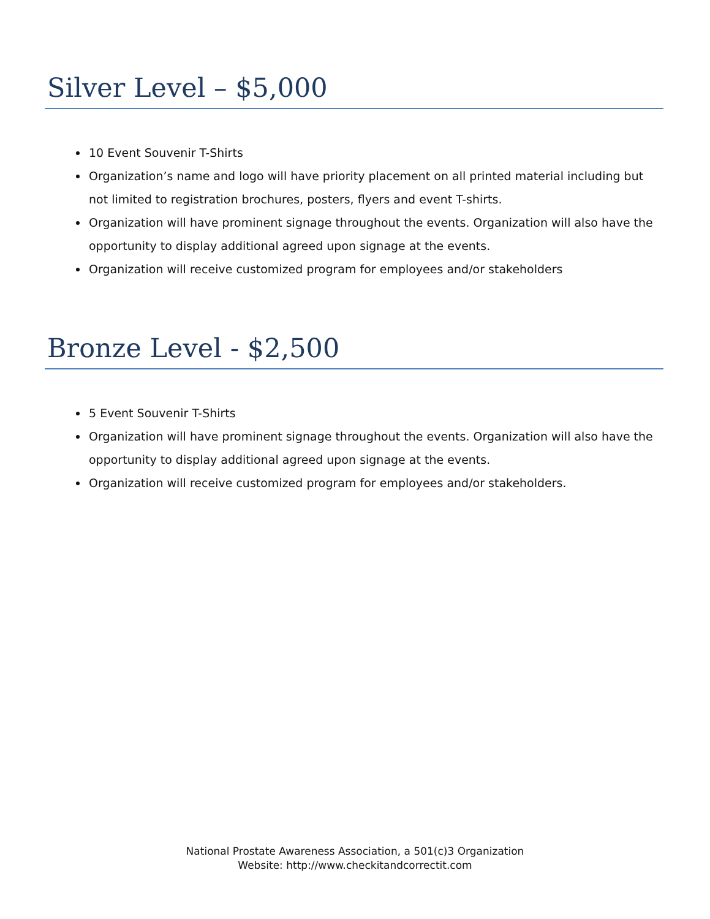Silver Level – $5,000
10 Event Souvenir T-Shirts
Organization’s name and logo will have priority placement on all printed material including but not limited to registration brochures, posters, flyers and event T-shirts.
Organization will have prominent signage throughout the events. Organization will also have the opportunity to display additional agreed upon signage at the events.
Organization will receive customized program for employees and/or stakeholders
Bronze Level - $2,500
5 Event Souvenir T-Shirts
Organization will have prominent signage throughout the events. Organization will also have the opportunity to display additional agreed upon signage at the events.
Organization will receive customized program for employees and/or stakeholders.
National Prostate Awareness Association, a 501(c)3 Organization
Website: http://www.checkitandcorrectit.com